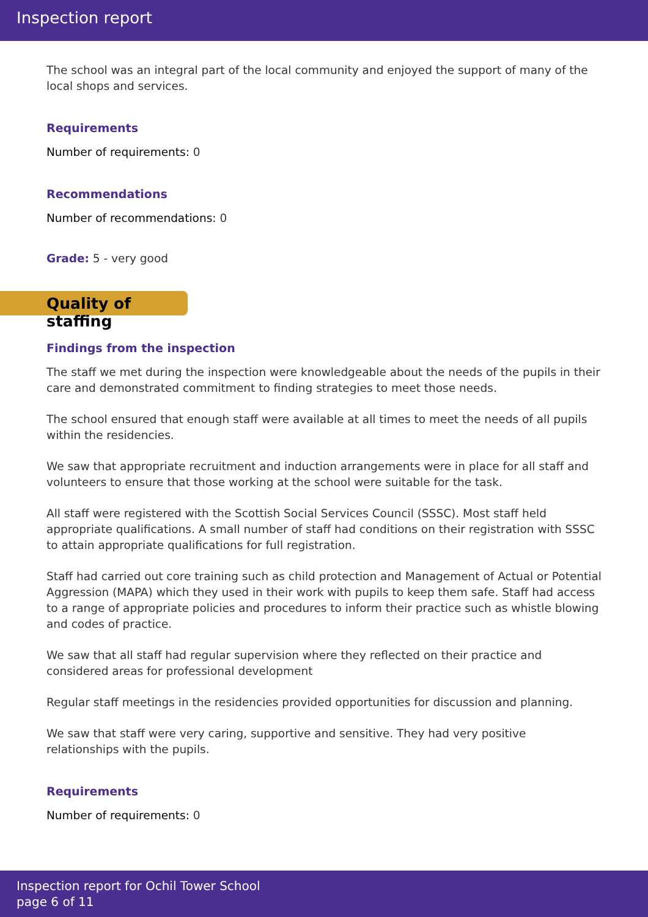Inspection report
The school was an integral part of the local community and enjoyed the support of many of the local shops and services.
Requirements
Number of requirements: 0
Recommendations
Number of recommendations: 0
Grade: 5 - very good
Quality of staffing
Findings from the inspection
The staff we met during the inspection were knowledgeable about the needs of the pupils in their care and demonstrated commitment to finding strategies to meet those needs.
The school ensured that enough staff were available at all times to meet the needs of all pupils within the residencies.
We saw that appropriate recruitment and induction arrangements were in place for all staff and volunteers to ensure that those working at the school were suitable for the task.
All staff were registered with the Scottish Social Services Council (SSSC). Most staff held appropriate qualifications. A small number of staff had conditions on their registration with SSSC to attain appropriate qualifications for full registration.
Staff had carried out core training such as child protection and Management of Actual or Potential Aggression (MAPA) which they used in their work with pupils to keep them safe. Staff had access to a range of appropriate policies and procedures to inform their practice such as whistle blowing and codes of practice.
We saw that all staff had regular supervision where they reflected on their practice and considered areas for professional development
Regular staff meetings in the residencies provided opportunities for discussion and planning.
We saw that staff were very caring, supportive and sensitive. They had very positive relationships with the pupils.
Requirements
Number of requirements: 0
Inspection report for Ochil Tower School
page 6 of 11